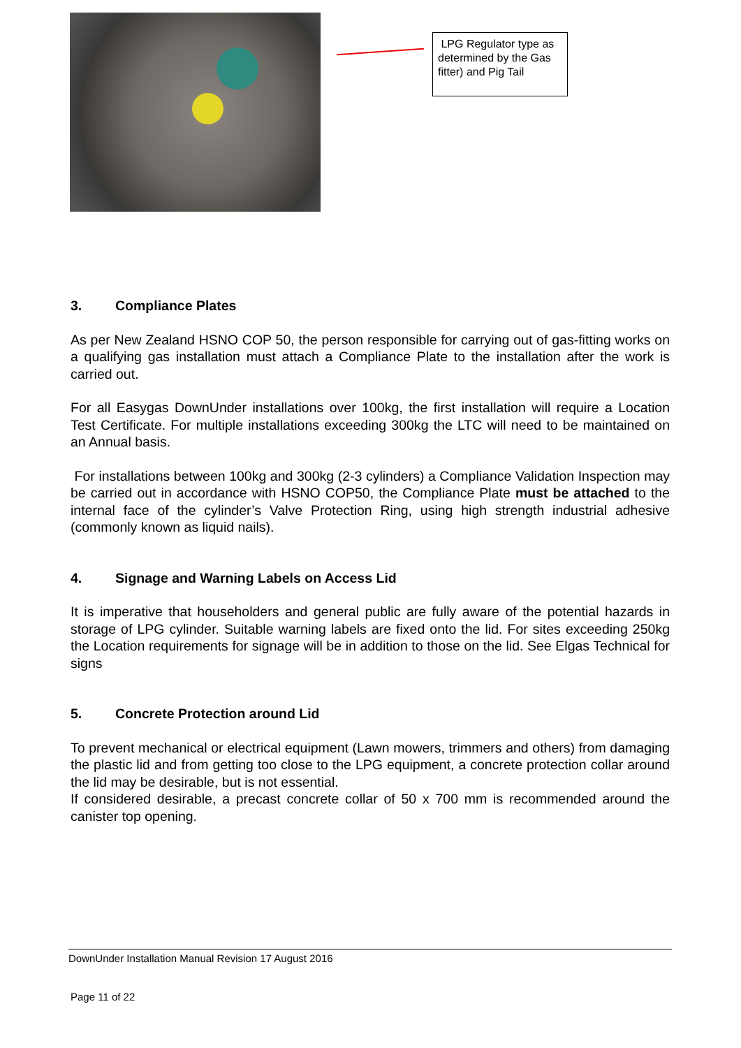LPG Regulator type as determined by the Gas fitter) and Pig Tail
3. Compliance Plates
As per New Zealand HSNO COP 50, the person responsible for carrying out of gas-fitting works on a qualifying gas installation must attach a Compliance Plate to the installation after the work is carried out.
For all Easygas DownUnder installations over 100kg, the first installation will require a Location Test Certificate. For multiple installations exceeding 300kg the LTC will need to be maintained on an Annual basis.
For installations between 100kg and 300kg (2-3 cylinders) a Compliance Validation Inspection may be carried out in accordance with HSNO COP50, the Compliance Plate must be attached to the internal face of the cylinder’s Valve Protection Ring, using high strength industrial adhesive (commonly known as liquid nails).
4. Signage and Warning Labels on Access Lid
It is imperative that householders and general public are fully aware of the potential hazards in storage of LPG cylinder. Suitable warning labels are fixed onto the lid. For sites exceeding 250kg the Location requirements for signage will be in addition to those on the lid. See Elgas Technical for signs
5. Concrete Protection around Lid
To prevent mechanical or electrical equipment (Lawn mowers, trimmers and others) from damaging the plastic lid and from getting too close to the LPG equipment, a concrete protection collar around the lid may be desirable, but is not essential.
If considered desirable, a precast concrete collar of 50 x 700 mm is recommended around the canister top opening.
DownUnder Installation Manual Revision 17 August 2016
Page 11 of 22